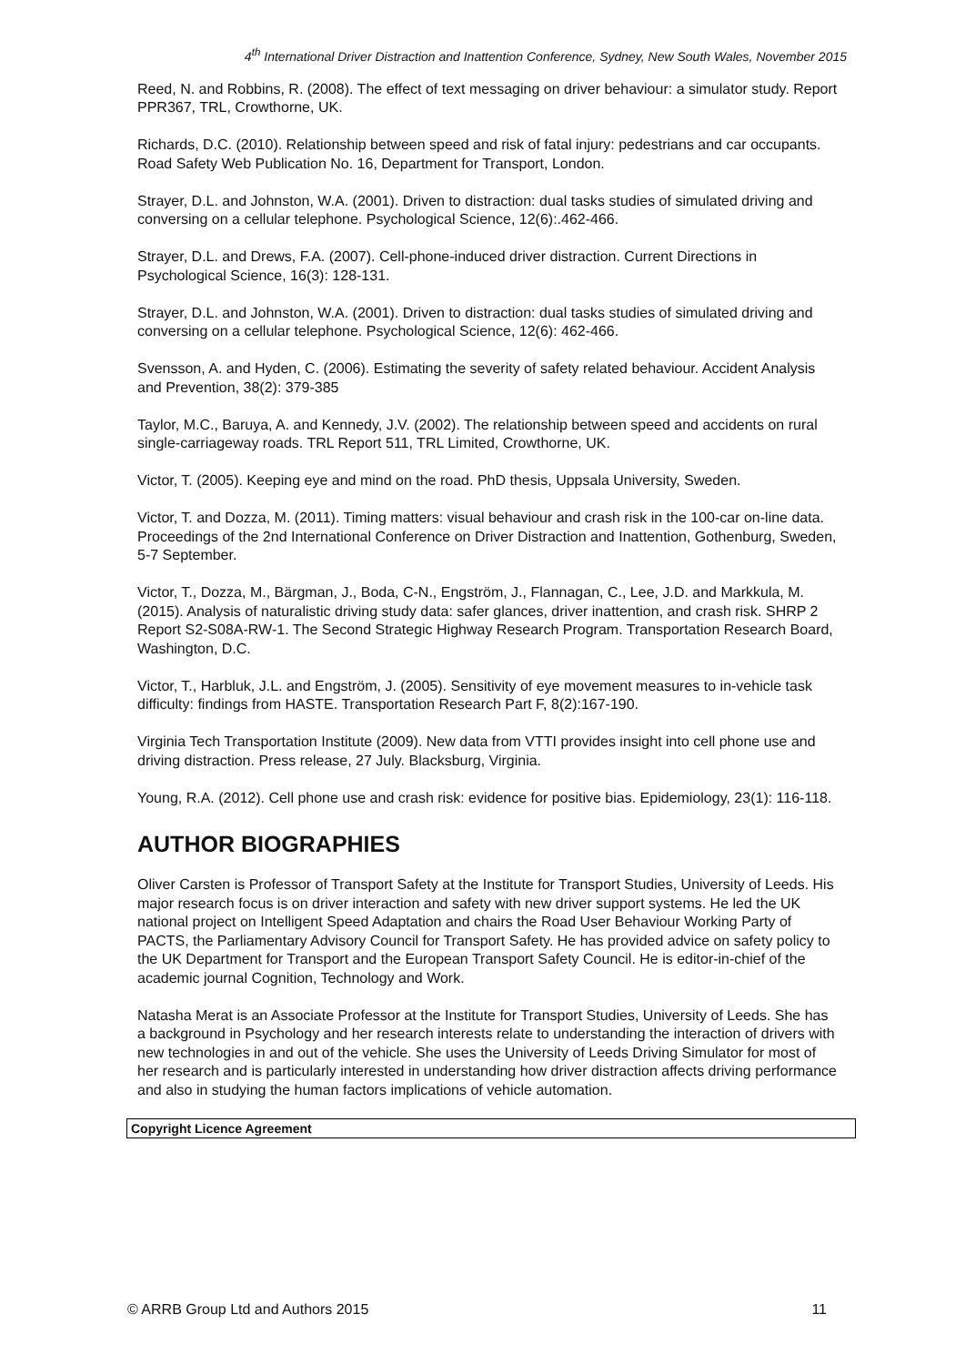4<sup>th</sup> International Driver Distraction and Inattention Conference, Sydney, New South Wales, November 2015
Reed, N. and Robbins, R. (2008). The effect of text messaging on driver behaviour: a simulator study. Report PPR367, TRL, Crowthorne, UK.
Richards, D.C. (2010). Relationship between speed and risk of fatal injury: pedestrians and car occupants. Road Safety Web Publication No. 16, Department for Transport, London.
Strayer, D.L. and Johnston, W.A. (2001). Driven to distraction: dual tasks studies of simulated driving and conversing on a cellular telephone. Psychological Science, 12(6):.462-466.
Strayer, D.L. and Drews, F.A. (2007). Cell-phone-induced driver distraction. Current Directions in Psychological Science, 16(3): 128-131.
Strayer, D.L. and Johnston, W.A. (2001). Driven to distraction: dual tasks studies of simulated driving and conversing on a cellular telephone. Psychological Science, 12(6): 462-466.
Svensson, A. and Hyden, C. (2006). Estimating the severity of safety related behaviour. Accident Analysis and Prevention, 38(2): 379-385
Taylor, M.C., Baruya, A. and Kennedy, J.V. (2002). The relationship between speed and accidents on rural single-carriageway roads. TRL Report 511, TRL Limited, Crowthorne, UK.
Victor, T. (2005). Keeping eye and mind on the road. PhD thesis, Uppsala University, Sweden.
Victor, T. and Dozza, M. (2011). Timing matters: visual behaviour and crash risk in the 100-car on-line data. Proceedings of the 2nd International Conference on Driver Distraction and Inattention, Gothenburg, Sweden, 5-7 September.
Victor, T., Dozza, M., Bärgman, J., Boda, C-N., Engström, J., Flannagan, C., Lee, J.D. and Markkula, M. (2015). Analysis of naturalistic driving study data: safer glances, driver inattention, and crash risk. SHRP 2 Report S2-S08A-RW-1. The Second Strategic Highway Research Program. Transportation Research Board, Washington, D.C.
Victor, T., Harbluk, J.L. and Engström, J. (2005). Sensitivity of eye movement measures to in-vehicle task difficulty: findings from HASTE. Transportation Research Part F, 8(2):167-190.
Virginia Tech Transportation Institute (2009). New data from VTTI provides insight into cell phone use and driving distraction. Press release, 27 July. Blacksburg, Virginia.
Young, R.A. (2012). Cell phone use and crash risk: evidence for positive bias. Epidemiology, 23(1): 116-118.
AUTHOR BIOGRAPHIES
Oliver Carsten is Professor of Transport Safety at the Institute for Transport Studies, University of Leeds. His major research focus is on driver interaction and safety with new driver support systems. He led the UK national project on Intelligent Speed Adaptation and chairs the Road User Behaviour Working Party of PACTS, the Parliamentary Advisory Council for Transport Safety. He has provided advice on safety policy to the UK Department for Transport and the European Transport Safety Council. He is editor-in-chief of the academic journal Cognition, Technology and Work.
Natasha Merat is an Associate Professor at the Institute for Transport Studies, University of Leeds. She has a background in Psychology and her research interests relate to understanding the interaction of drivers with new technologies in and out of the vehicle. She uses the University of Leeds Driving Simulator for most of her research and is particularly interested in understanding how driver distraction affects driving performance and also in studying the human factors implications of vehicle automation.
Copyright Licence Agreement
© ARRB Group Ltd and Authors 2015 11